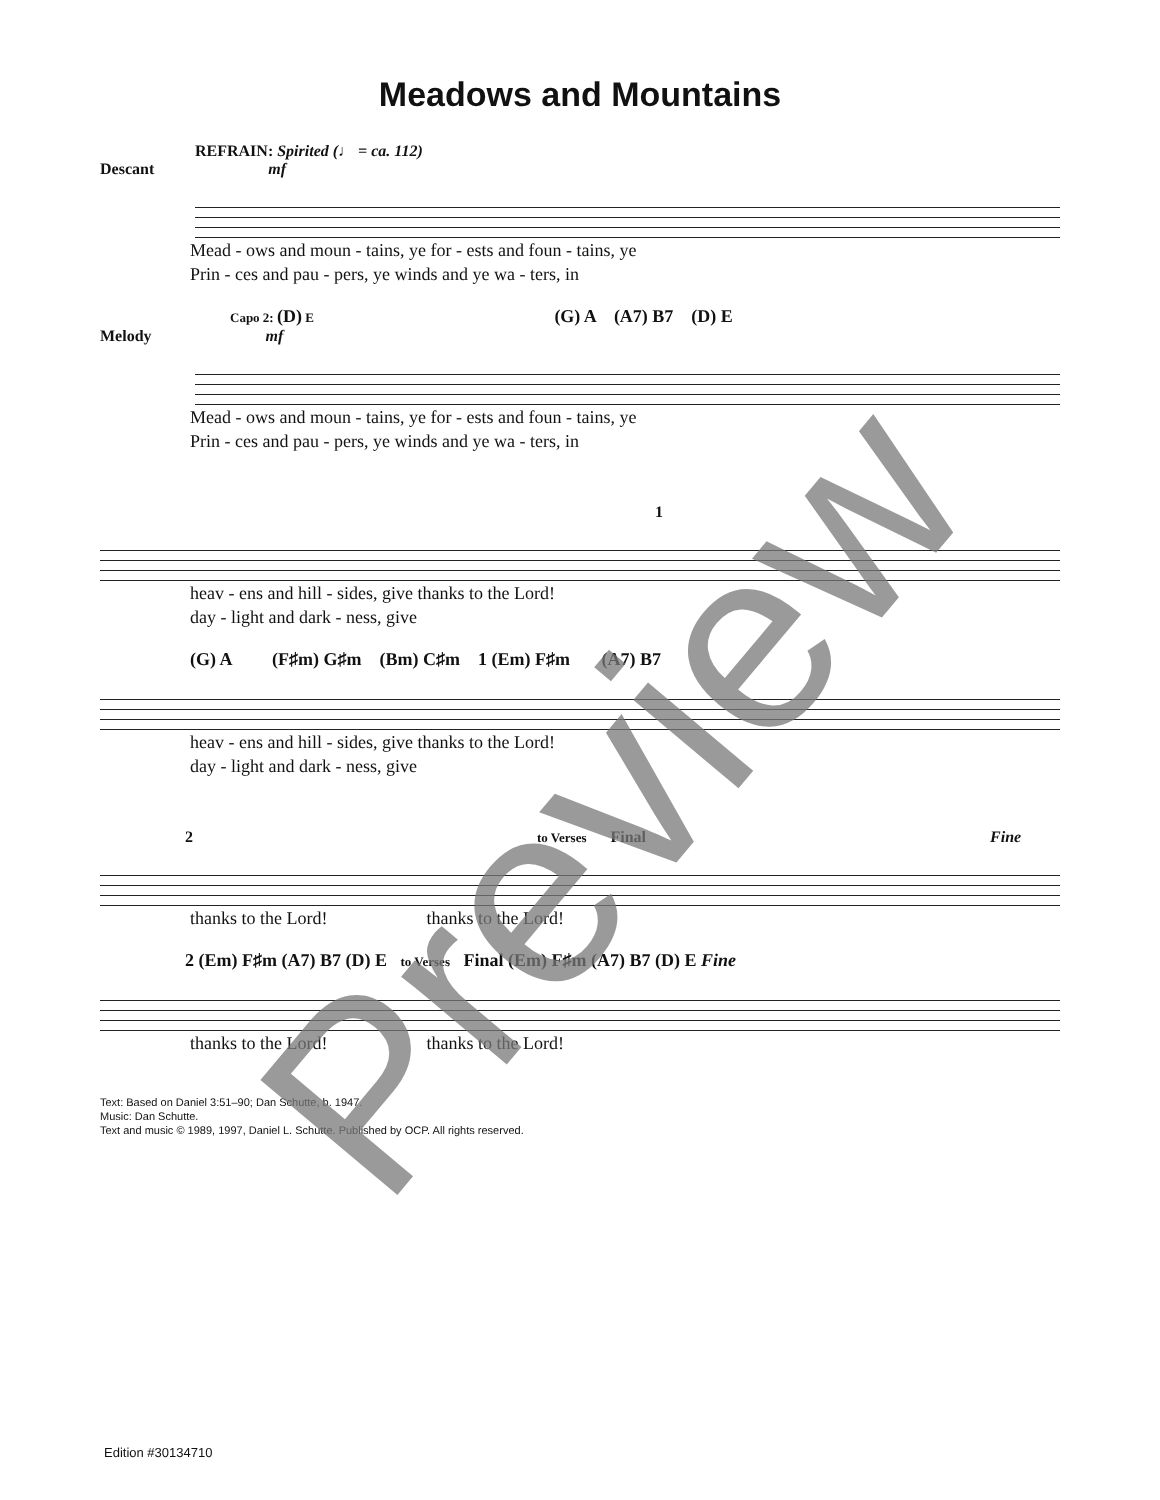Meadows and Mountains
REFRAIN: Spirited (♩ = ca. 112)
Descant mf
Mead - ows and moun - tains, ye for - ests and foun - tains, ye
Prin - ces and pau - pers, ye winds and ye wa - ters, in
Capo 2: (D) E (G) A (A7) B7 (D) E
Melody mf
Mead - ows and moun - tains, ye for - ests and foun - tains, ye
Prin - ces and pau - pers, ye winds and ye wa - ters, in
1
heav - ens and hill - sides, give thanks to the Lord!
day - light and dark - ness, give
(G) A (F♯m) G♯m (Bm) C♯m 1 (Em) F♯m (A7) B7
heav - ens and hill - sides, give thanks to the Lord!
day - light and dark - ness, give
2 to Verses Final Fine
thanks to the Lord! thanks to the Lord!
2 (Em) F♯m (A7) B7 (D) E to Verses Final (Em) F♯m (A7) B7 (D) E Fine
thanks to the Lord! thanks to the Lord!
Text: Based on Daniel 3:51–90; Dan Schutte, b. 1947.
Music: Dan Schutte.
Text and music © 1989, 1997, Daniel L. Schutte. Published by OCP. All rights reserved.
Edition #30134710
Preview